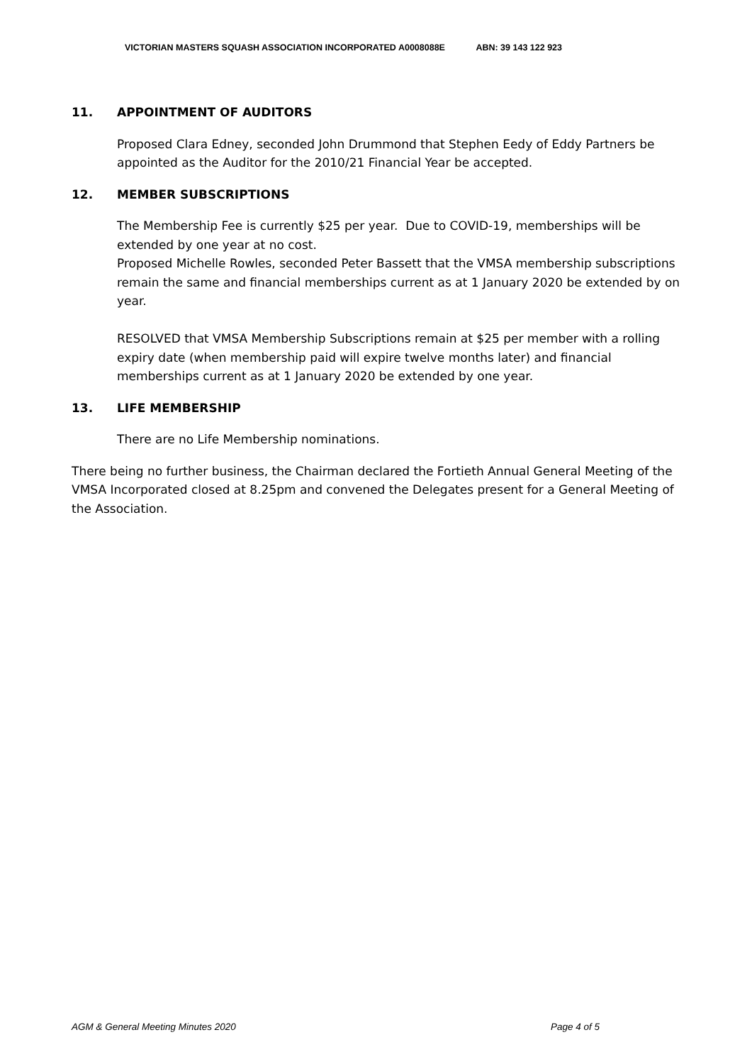VICTORIAN MASTERS SQUASH ASSOCIATION INCORPORATED A0008088E ABN: 39 143 122 923
11. APPOINTMENT OF AUDITORS
Proposed Clara Edney, seconded John Drummond that Stephen Eedy of Eddy Partners be appointed as the Auditor for the 2010/21 Financial Year be accepted.
12. MEMBER SUBSCRIPTIONS
The Membership Fee is currently $25 per year. Due to COVID-19, memberships will be extended by one year at no cost.
Proposed Michelle Rowles, seconded Peter Bassett that the VMSA membership subscriptions remain the same and financial memberships current as at 1 January 2020 be extended by on year.
RESOLVED that VMSA Membership Subscriptions remain at $25 per member with a rolling expiry date (when membership paid will expire twelve months later) and financial memberships current as at 1 January 2020 be extended by one year.
13. LIFE MEMBERSHIP
There are no Life Membership nominations.
There being no further business, the Chairman declared the Fortieth Annual General Meeting of the VMSA Incorporated closed at 8.25pm and convened the Delegates present for a General Meeting of the Association.
AGM & General Meeting Minutes 2020 Page 4 of 5